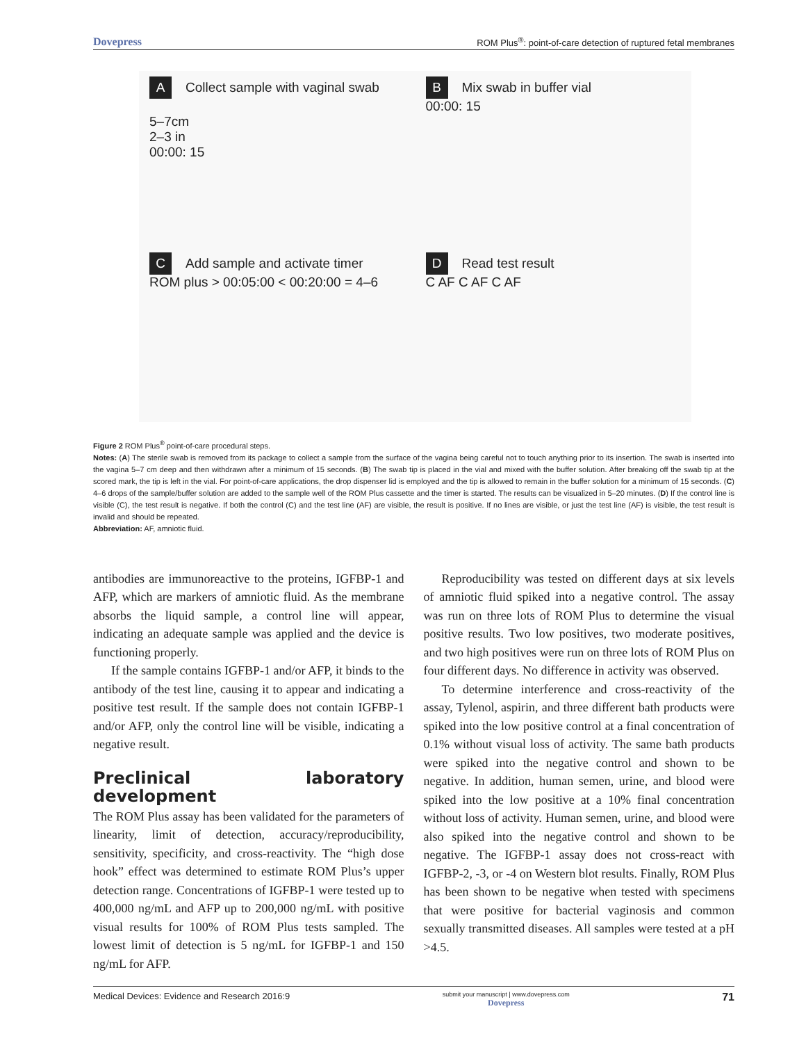Dovepress ROM Plus<sup>®</sup>: point-of-care detection of ruptured fetal membranes
A Collect sample with vaginal swab
5–7cm
2–3 in
00:00: 15
B Mix swab in buffer vial
00:00: 15
C Add sample and activate timer
ROM plus > 00:05:00 < 00:20:00 = 4–6
D Read test result
C AF C AF C AF
Figure 2 ROM Plus<sup>®</sup> point-of-care procedural steps.
Notes: (A) The sterile swab is removed from its package to collect a sample from the surface of the vagina being careful not to touch anything prior to its insertion. The swab is inserted into the vagina 5–7 cm deep and then withdrawn after a minimum of 15 seconds. (B) The swab tip is placed in the vial and mixed with the buffer solution. After breaking off the swab tip at the scored mark, the tip is left in the vial. For point-of-care applications, the drop dispenser lid is employed and the tip is allowed to remain in the buffer solution for a minimum of 15 seconds. (C) 4–6 drops of the sample/buffer solution are added to the sample well of the ROM Plus cassette and the timer is started. The results can be visualized in 5–20 minutes. (D) If the control line is visible (C), the test result is negative. If both the control (C) and the test line (AF) are visible, the result is positive. If no lines are visible, or just the test line (AF) is visible, the test result is invalid and should be repeated.
Abbreviation: AF, amniotic fluid.
antibodies are immunoreactive to the proteins, IGFBP-1 and AFP, which are markers of amniotic fluid. As the membrane absorbs the liquid sample, a control line will appear, indicating an adequate sample was applied and the device is functioning properly.
If the sample contains IGFBP-1 and/or AFP, it binds to the antibody of the test line, causing it to appear and indicating a positive test result. If the sample does not contain IGFBP-1 and/or AFP, only the control line will be visible, indicating a negative result.
Preclinical laboratory development
The ROM Plus assay has been validated for the parameters of linearity, limit of detection, accuracy/reproducibility, sensitivity, specificity, and cross-reactivity. The “high dose hook” effect was determined to estimate ROM Plus’s upper detection range. Concentrations of IGFBP-1 were tested up to 400,000 ng/mL and AFP up to 200,000 ng/mL with positive visual results for 100% of ROM Plus tests sampled. The lowest limit of detection is 5 ng/mL for IGFBP-1 and 150 ng/mL for AFP.
Reproducibility was tested on different days at six levels of amniotic fluid spiked into a negative control. The assay was run on three lots of ROM Plus to determine the visual positive results. Two low positives, two moderate positives, and two high positives were run on three lots of ROM Plus on four different days. No difference in activity was observed.
To determine interference and cross-reactivity of the assay, Tylenol, aspirin, and three different bath products were spiked into the low positive control at a final concentration of 0.1% without visual loss of activity. The same bath products were spiked into the negative control and shown to be negative. In addition, human semen, urine, and blood were spiked into the low positive at a 10% final concentration without loss of activity. Human semen, urine, and blood were also spiked into the negative control and shown to be negative. The IGFBP-1 assay does not cross-react with IGFBP-2, -3, or -4 on Western blot results. Finally, ROM Plus has been shown to be negative when tested with specimens that were positive for bacterial vaginosis and common sexually transmitted diseases. All samples were tested at a pH >4.5.
Medical Devices: Evidence and Research 2016:9 submit your manuscript | www.dovepress.com
Dovepress 71